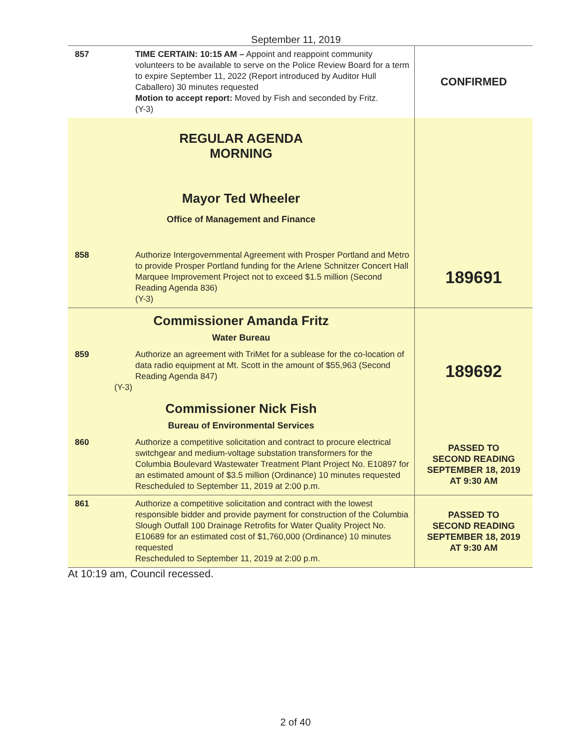September 11, 2019
| 857 | TIME CERTAIN: 10:15 AM – Appoint and reappoint community volunteers to be available to serve on the Police Review Board for a term to expire September 11, 2022 (Report introduced by Auditor Hull Caballero) 30 minutes requested Motion to accept report: Moved by Fish and seconded by Fritz. (Y-3) | CONFIRMED |
| REGULAR AGENDA MORNING Mayor Ted Wheeler Office of Management and Finance | | |
| 858 | Authorize Intergovernmental Agreement with Prosper Portland and Metro to provide Prosper Portland funding for the Arlene Schnitzer Concert Hall Marquee Improvement Project not to exceed $1.5 million (Second Reading Agenda 836) (Y-3) | 189691 |
| Commissioner Amanda Fritz Water Bureau | | |
| 859 | Authorize an agreement with TriMet for a sublease for the co-location of data radio equipment at Mt. Scott in the amount of $55,963 (Second Reading Agenda 847) (Y-3) | 189692 |
| Commissioner Nick Fish Bureau of Environmental Services | | |
| 860 | Authorize a competitive solicitation and contract to procure electrical switchgear and medium-voltage substation transformers for the Columbia Boulevard Wastewater Treatment Plant Project No. E10897 for an estimated amount of $3.5 million (Ordinance) 10 minutes requested Rescheduled to September 11, 2019 at 2:00 p.m. | PASSED TO SECOND READING SEPTEMBER 18, 2019 AT 9:30 AM |
| 861 | Authorize a competitive solicitation and contract with the lowest responsible bidder and provide payment for construction of the Columbia Slough Outfall 100 Drainage Retrofits for Water Quality Project No. E10689 for an estimated cost of $1,760,000 (Ordinance) 10 minutes requested Rescheduled to September 11, 2019 at 2:00 p.m. | PASSED TO SECOND READING SEPTEMBER 18, 2019 AT 9:30 AM |
At 10:19 am, Council recessed.
2 of 40